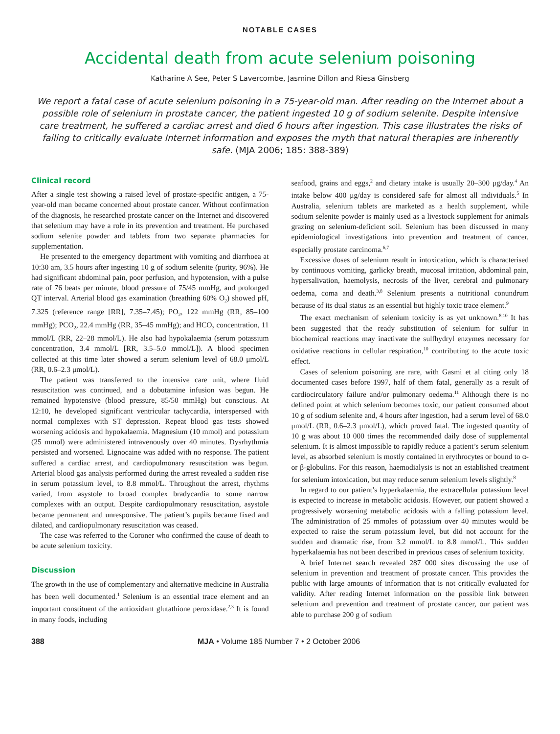NOTABLE CASES
Accidental death from acute selenium poisoning
Katharine A See, Peter S Lavercombe, Jasmine Dillon and Riesa Ginsberg
We report a fatal case of acute selenium poisoning in a 75-year-old man. After reading on the Internet about a possible role of selenium in prostate cancer, the patient ingested 10 g of sodium selenite. Despite intensive care treatment, he suffered a cardiac arrest and died 6 hours after ingestion. This case illustrates the risks of failing to critically evaluate Internet information and exposes the myth that natural therapies are inherently safe. (MJA 2006; 185: 388-389)
Clinical record
After a single test showing a raised level of prostate-specific antigen, a 75-year-old man became concerned about prostate cancer. Without confirmation of the diagnosis, he researched prostate cancer on the Internet and discovered that selenium may have a role in its prevention and treatment. He purchased sodium selenite powder and tablets from two separate pharmacies for supplementation.
He presented to the emergency department with vomiting and diarrhoea at 10:30 am, 3.5 hours after ingesting 10 g of sodium selenite (purity, 96%). He had significant abdominal pain, poor perfusion, and hypotension, with a pulse rate of 76 beats per minute, blood pressure of 75/45 mmHg, and prolonged QT interval. Arterial blood gas examination (breathing 60% O<sub>2</sub>) showed pH, 7.325 (reference range [RR], 7.35–7.45); PO<sub>2</sub>, 122 mmHg (RR, 85–100 mmHg); PCO<sub>2</sub>, 22.4 mmHg (RR, 35–45 mmHg); and HCO<sub>3</sub> concentration, 11 mmol/L (RR, 22–28 mmol/L). He also had hypokalaemia (serum potassium concentration, 3.4 mmol/L [RR, 3.5–5.0 mmol/L]). A blood specimen collected at this time later showed a serum selenium level of 68.0 μmol/L (RR, 0.6–2.3 μmol/L).
The patient was transferred to the intensive care unit, where fluid resuscitation was continued, and a dobutamine infusion was begun. He remained hypotensive (blood pressure, 85/50 mmHg) but conscious. At 12:10, he developed significant ventricular tachycardia, interspersed with normal complexes with ST depression. Repeat blood gas tests showed worsening acidosis and hypokalaemia. Magnesium (10 mmol) and potassium (25 mmol) were administered intravenously over 40 minutes. Dysrhythmia persisted and worsened. Lignocaine was added with no response. The patient suffered a cardiac arrest, and cardiopulmonary resuscitation was begun. Arterial blood gas analysis performed during the arrest revealed a sudden rise in serum potassium level, to 8.8 mmol/L. Throughout the arrest, rhythms varied, from asystole to broad complex bradycardia to some narrow complexes with an output. Despite cardiopulmonary resuscitation, asystole became permanent and unresponsive. The patient’s pupils became fixed and dilated, and cardiopulmonary resuscitation was ceased.
The case was referred to the Coroner who confirmed the cause of death to be acute selenium toxicity.
Discussion
The growth in the use of complementary and alternative medicine in Australia has been well documented.<sup>1</sup> Selenium is an essential trace element and an important constituent of the antioxidant glutathione peroxidase.<sup>2,3</sup> It is found in many foods, including
seafood, grains and eggs,<sup>2</sup> and dietary intake is usually 20–300 μg/day.<sup>4</sup> An intake below 400 μg/day is considered safe for almost all individuals.<sup>5</sup> In Australia, selenium tablets are marketed as a health supplement, while sodium selenite powder is mainly used as a livestock supplement for animals grazing on selenium-deficient soil. Selenium has been discussed in many epidemiological investigations into prevention and treatment of cancer, especially prostate carcinoma.<sup>6,7</sup>
Excessive doses of selenium result in intoxication, which is characterised by continuous vomiting, garlicky breath, mucosal irritation, abdominal pain, hypersalivation, haemolysis, necrosis of the liver, cerebral and pulmonary oedema, coma and death.<sup>3,8</sup> Selenium presents a nutritional conundrum because of its dual status as an essential but highly toxic trace element.<sup>9</sup>
The exact mechanism of selenium toxicity is as yet unknown.<sup>8,10</sup> It has been suggested that the ready substitution of selenium for sulfur in biochemical reactions may inactivate the sulfhydryl enzymes necessary for oxidative reactions in cellular respiration,<sup>10</sup> contributing to the acute toxic effect.
Cases of selenium poisoning are rare, with Gasmi et al citing only 18 documented cases before 1997, half of them fatal, generally as a result of cardiocirculatory failure and/or pulmonary oedema.<sup>11</sup> Although there is no defined point at which selenium becomes toxic, our patient consumed about 10 g of sodium selenite and, 4 hours after ingestion, had a serum level of 68.0 μmol/L (RR, 0.6–2.3 μmol/L), which proved fatal. The ingested quantity of 10 g was about 10 000 times the recommended daily dose of supplemental selenium. It is almost impossible to rapidly reduce a patient’s serum selenium level, as absorbed selenium is mostly contained in erythrocytes or bound to α- or β-globulins. For this reason, haemodialysis is not an established treatment for selenium intoxication, but may reduce serum selenium levels slightly.<sup>8</sup>
In regard to our patient’s hyperkalaemia, the extracellular potassium level is expected to increase in metabolic acidosis. However, our patient showed a progressively worsening metabolic acidosis with a falling potassium level. The administration of 25 mmoles of potassium over 40 minutes would be expected to raise the serum potassium level, but did not account for the sudden and dramatic rise, from 3.2 mmol/L to 8.8 mmol/L. This sudden hyperkalaemia has not been described in previous cases of selenium toxicity.
A brief Internet search revealed 287 000 sites discussing the use of selenium in prevention and treatment of prostate cancer. This provides the public with large amounts of information that is not critically evaluated for validity. After reading Internet information on the possible link between selenium and prevention and treatment of prostate cancer, our patient was able to purchase 200 g of sodium
388 MJA • Volume 185 Number 7 • 2 October 2006